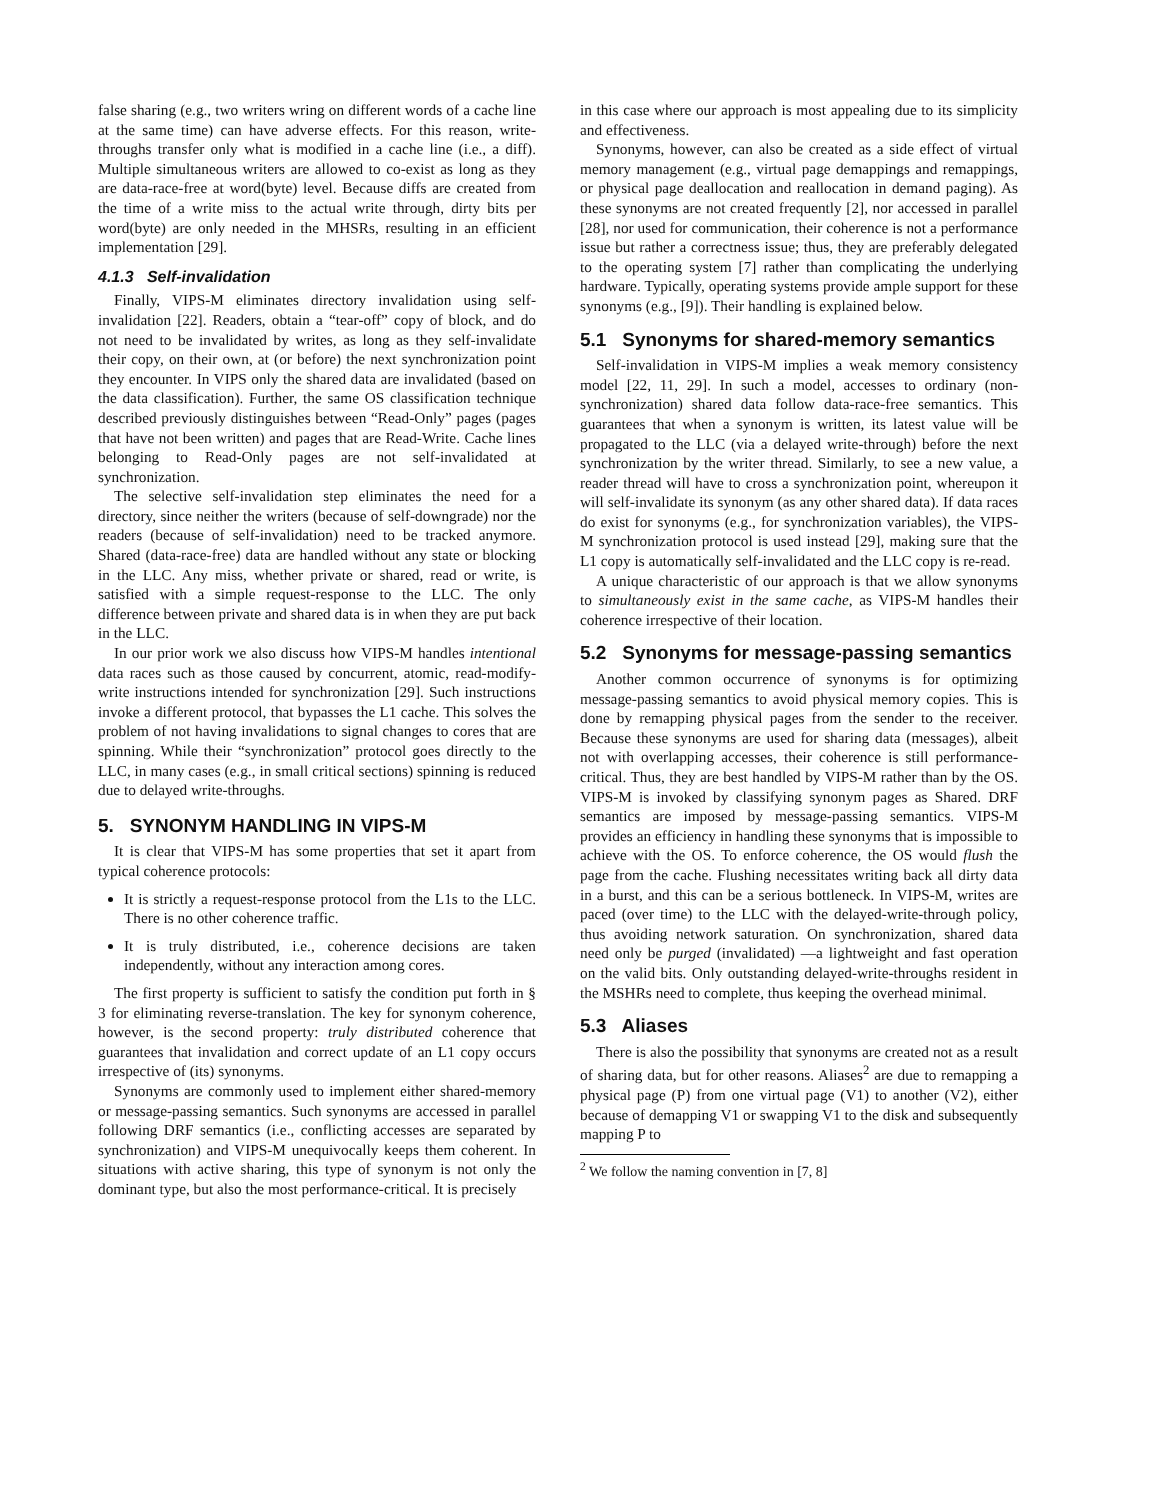false sharing (e.g., two writers wring on different words of a cache line at the same time) can have adverse effects. For this reason, write-throughs transfer only what is modified in a cache line (i.e., a diff). Multiple simultaneous writers are allowed to co-exist as long as they are data-race-free at word(byte) level. Because diffs are created from the time of a write miss to the actual write through, dirty bits per word(byte) are only needed in the MHSRs, resulting in an efficient implementation [29].
4.1.3 Self-invalidation
Finally, VIPS-M eliminates directory invalidation using self-invalidation [22]. Readers, obtain a “tear-off” copy of block, and do not need to be invalidated by writes, as long as they self-invalidate their copy, on their own, at (or before) the next synchronization point they encounter. In VIPS only the shared data are invalidated (based on the data classification). Further, the same OS classification technique described previously distinguishes between “Read-Only” pages (pages that have not been written) and pages that are Read-Write. Cache lines belonging to Read-Only pages are not self-invalidated at synchronization.
The selective self-invalidation step eliminates the need for a directory, since neither the writers (because of self-downgrade) nor the readers (because of self-invalidation) need to be tracked anymore. Shared (data-race-free) data are handled without any state or blocking in the LLC. Any miss, whether private or shared, read or write, is satisfied with a simple request-response to the LLC. The only difference between private and shared data is in when they are put back in the LLC.
In our prior work we also discuss how VIPS-M handles intentional data races such as those caused by concurrent, atomic, read-modify-write instructions intended for synchronization [29]. Such instructions invoke a different protocol, that bypasses the L1 cache. This solves the problem of not having invalidations to signal changes to cores that are spinning. While their “synchronization” protocol goes directly to the LLC, in many cases (e.g., in small critical sections) spinning is reduced due to delayed write-throughs.
5. SYNONYM HANDLING IN VIPS-M
It is clear that VIPS-M has some properties that set it apart from typical coherence protocols:
It is strictly a request-response protocol from the L1s to the LLC. There is no other coherence traffic.
It is truly distributed, i.e., coherence decisions are taken independently, without any interaction among cores.
The first property is sufficient to satisfy the condition put forth in § 3 for eliminating reverse-translation. The key for synonym coherence, however, is the second property: truly distributed coherence that guarantees that invalidation and correct update of an L1 copy occurs irrespective of (its) synonyms.
Synonyms are commonly used to implement either shared-memory or message-passing semantics. Such synonyms are accessed in parallel following DRF semantics (i.e., conflicting accesses are separated by synchronization) and VIPS-M unequivocally keeps them coherent. In situations with active sharing, this type of synonym is not only the dominant type, but also the most performance-critical. It is precisely
in this case where our approach is most appealing due to its simplicity and effectiveness.
Synonyms, however, can also be created as a side effect of virtual memory management (e.g., virtual page demappings and remappings, or physical page deallocation and reallocation in demand paging). As these synonyms are not created frequently [2], nor accessed in parallel [28], nor used for communication, their coherence is not a performance issue but rather a correctness issue; thus, they are preferably delegated to the operating system [7] rather than complicating the underlying hardware. Typically, operating systems provide ample support for these synonyms (e.g., [9]). Their handling is explained below.
5.1 Synonyms for shared-memory semantics
Self-invalidation in VIPS-M implies a weak memory consistency model [22, 11, 29]. In such a model, accesses to ordinary (non-synchronization) shared data follow data-race-free semantics. This guarantees that when a synonym is written, its latest value will be propagated to the LLC (via a delayed write-through) before the next synchronization by the writer thread. Similarly, to see a new value, a reader thread will have to cross a synchronization point, whereupon it will self-invalidate its synonym (as any other shared data). If data races do exist for synonyms (e.g., for synchronization variables), the VIPS-M synchronization protocol is used instead [29], making sure that the L1 copy is automatically self-invalidated and the LLC copy is re-read.
A unique characteristic of our approach is that we allow synonyms to simultaneously exist in the same cache, as VIPS-M handles their coherence irrespective of their location.
5.2 Synonyms for message-passing semantics
Another common occurrence of synonyms is for optimizing message-passing semantics to avoid physical memory copies. This is done by remapping physical pages from the sender to the receiver. Because these synonyms are used for sharing data (messages), albeit not with overlapping accesses, their coherence is still performance-critical. Thus, they are best handled by VIPS-M rather than by the OS. VIPS-M is invoked by classifying synonym pages as Shared. DRF semantics are imposed by message-passing semantics. VIPS-M provides an efficiency in handling these synonyms that is impossible to achieve with the OS. To enforce coherence, the OS would flush the page from the cache. Flushing necessitates writing back all dirty data in a burst, and this can be a serious bottleneck. In VIPS-M, writes are paced (over time) to the LLC with the delayed-write-through policy, thus avoiding network saturation. On synchronization, shared data need only be purged (invalidated) —a lightweight and fast operation on the valid bits. Only outstanding delayed-write-throughs resident in the MSHRs need to complete, thus keeping the overhead minimal.
5.3 Aliases
There is also the possibility that synonyms are created not as a result of sharing data, but for other reasons. Aliases<sup>2</sup> are due to remapping a physical page (P) from one virtual page (V1) to another (V2), either because of demapping V1 or swapping V1 to the disk and subsequently mapping P to
<sup>2</sup> We follow the naming convention in [7, 8]